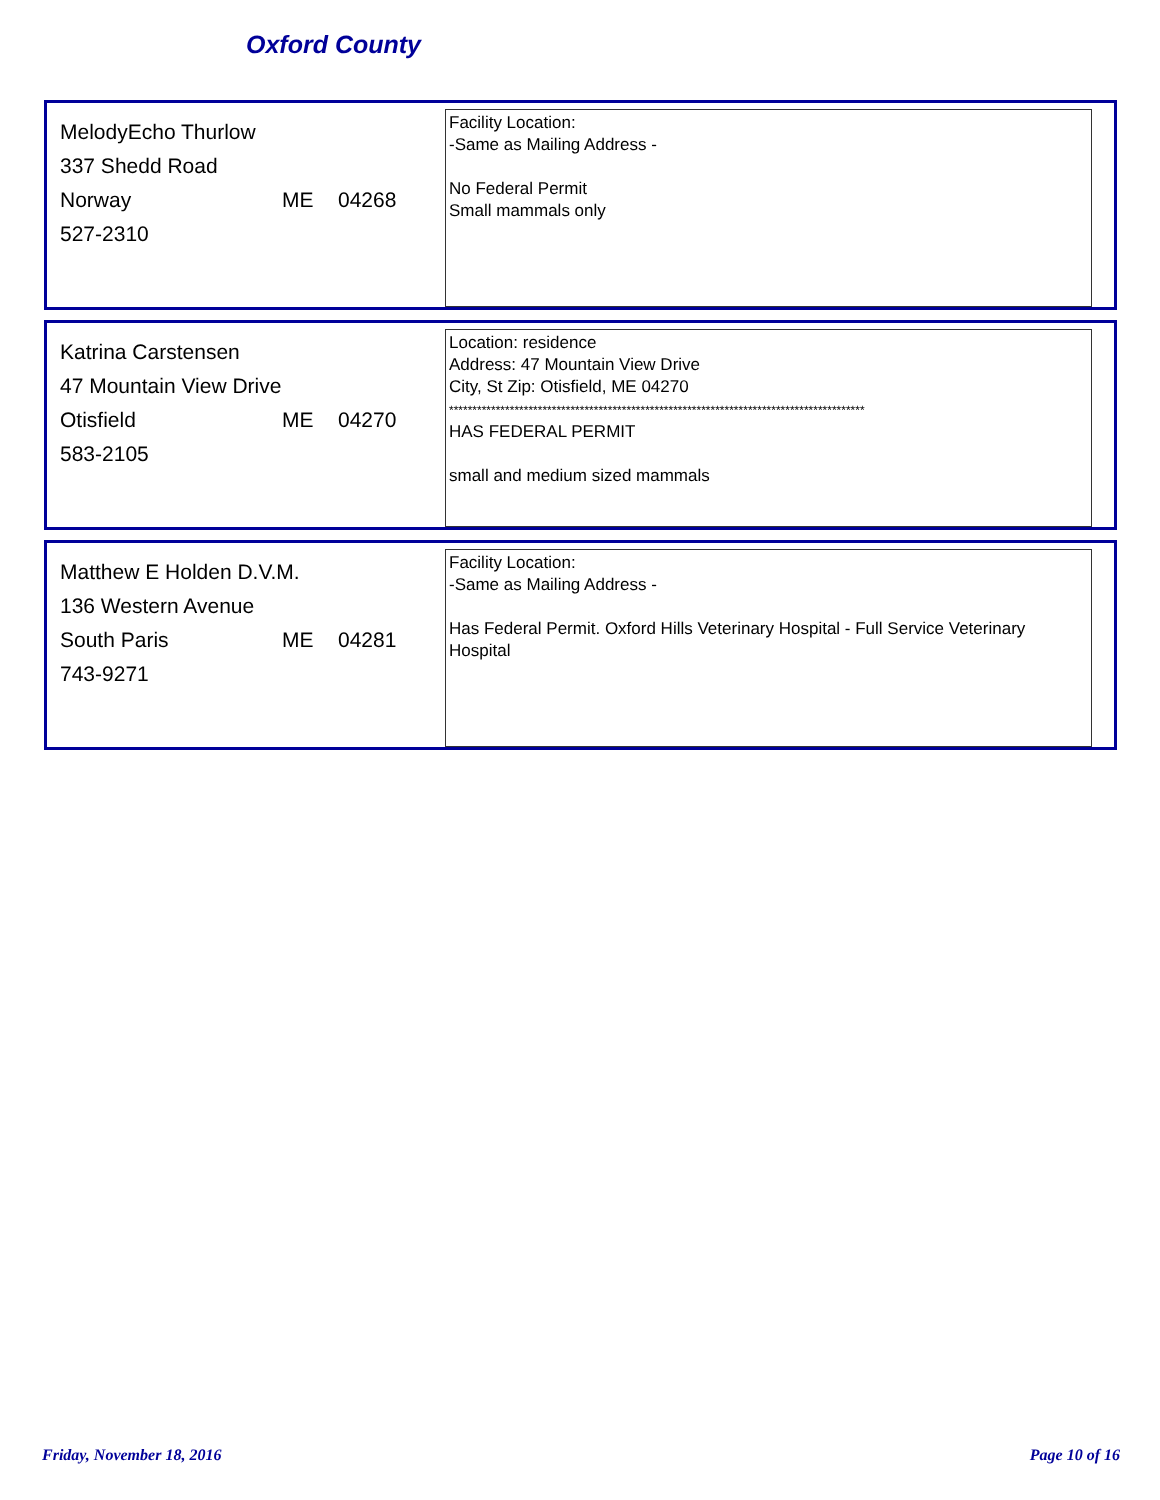Oxford County
MelodyEcho Thurlow
337 Shedd Road
Norway ME 04268
527-2310
Facility Location:
-Same as Mailing Address -
No Federal Permit
Small mammals only
Katrina Carstensen
47 Mountain View Drive
Otisfield ME 04270
583-2105
Location: residence
Address: 47 Mountain View Drive
City, St Zip: Otisfield, ME 04270
*****************************************************************************************
HAS FEDERAL PERMIT
small and medium sized mammals
Matthew E Holden D.V.M.
136 Western Avenue
South Paris ME 04281
743-9271
Facility Location:
-Same as Mailing Address -
Has Federal Permit. Oxford Hills Veterinary Hospital - Full Service Veterinary Hospital
Friday, November 18, 2016 Page 10 of 16